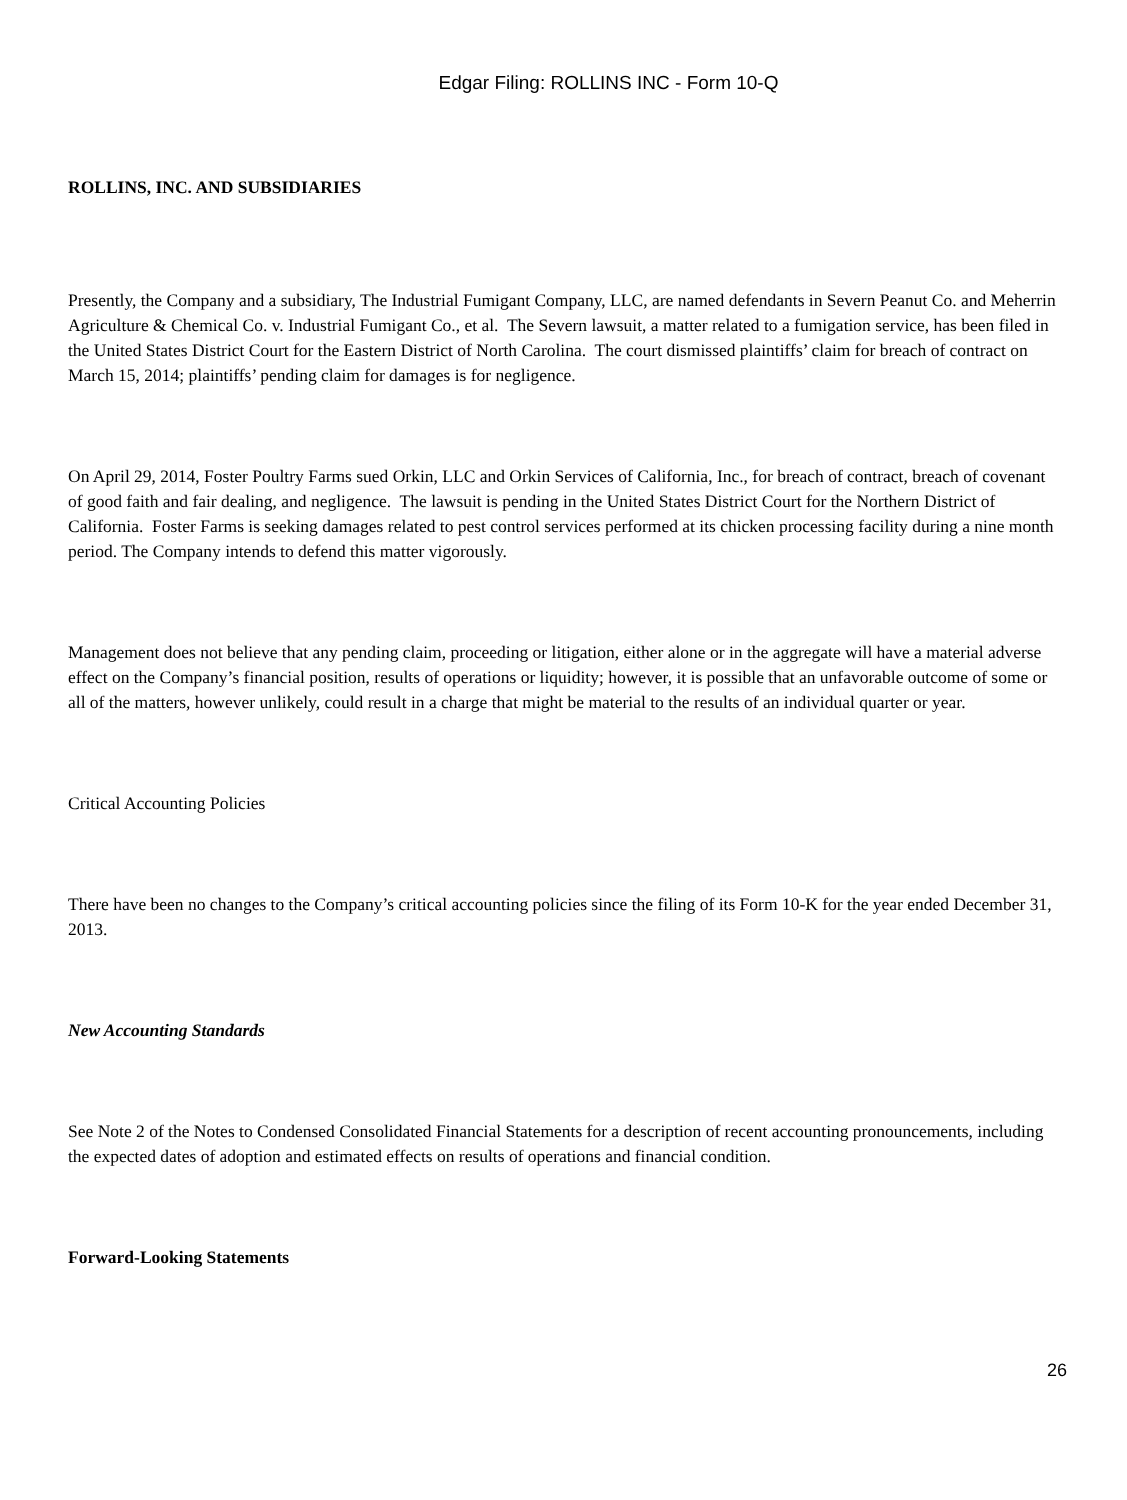Edgar Filing: ROLLINS INC - Form 10-Q
ROLLINS, INC. AND SUBSIDIARIES
Presently, the Company and a subsidiary, The Industrial Fumigant Company, LLC, are named defendants in Severn Peanut Co. and Meherrin Agriculture & Chemical Co. v. Industrial Fumigant Co., et al. The Severn lawsuit, a matter related to a fumigation service, has been filed in the United States District Court for the Eastern District of North Carolina. The court dismissed plaintiffs’ claim for breach of contract on March 15, 2014; plaintiffs’ pending claim for damages is for negligence.
On April 29, 2014, Foster Poultry Farms sued Orkin, LLC and Orkin Services of California, Inc., for breach of contract, breach of covenant of good faith and fair dealing, and negligence. The lawsuit is pending in the United States District Court for the Northern District of California. Foster Farms is seeking damages related to pest control services performed at its chicken processing facility during a nine month period. The Company intends to defend this matter vigorously.
Management does not believe that any pending claim, proceeding or litigation, either alone or in the aggregate will have a material adverse effect on the Company’s financial position, results of operations or liquidity; however, it is possible that an unfavorable outcome of some or all of the matters, however unlikely, could result in a charge that might be material to the results of an individual quarter or year.
Critical Accounting Policies
There have been no changes to the Company’s critical accounting policies since the filing of its Form 10-K for the year ended December 31, 2013.
New Accounting Standards
See Note 2 of the Notes to Condensed Consolidated Financial Statements for a description of recent accounting pronouncements, including the expected dates of adoption and estimated effects on results of operations and financial condition.
Forward-Looking Statements
26